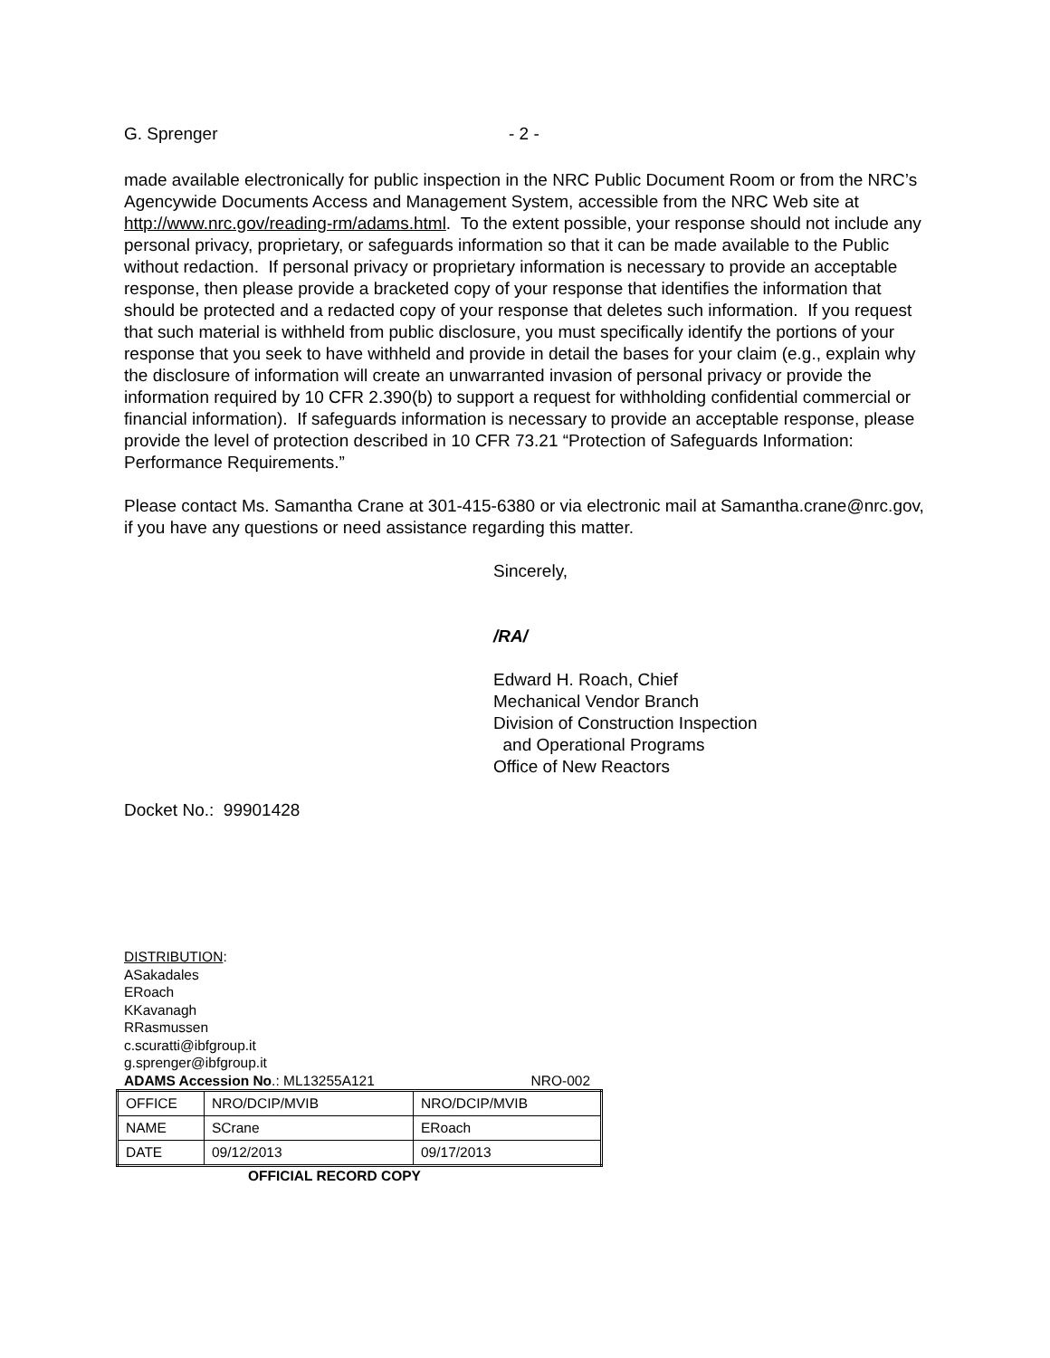G. Sprenger - 2 -
made available electronically for public inspection in the NRC Public Document Room or from the NRC’s Agencywide Documents Access and Management System, accessible from the NRC Web site at http://www.nrc.gov/reading-rm/adams.html. To the extent possible, your response should not include any personal privacy, proprietary, or safeguards information so that it can be made available to the Public without redaction. If personal privacy or proprietary information is necessary to provide an acceptable response, then please provide a bracketed copy of your response that identifies the information that should be protected and a redacted copy of your response that deletes such information. If you request that such material is withheld from public disclosure, you must specifically identify the portions of your response that you seek to have withheld and provide in detail the bases for your claim (e.g., explain why the disclosure of information will create an unwarranted invasion of personal privacy or provide the information required by 10 CFR 2.390(b) to support a request for withholding confidential commercial or financial information). If safeguards information is necessary to provide an acceptable response, please provide the level of protection described in 10 CFR 73.21 “Protection of Safeguards Information: Performance Requirements.”
Please contact Ms. Samantha Crane at 301-415-6380 or via electronic mail at Samantha.crane@nrc.gov, if you have any questions or need assistance regarding this matter.
Sincerely,
/RA/
Edward H. Roach, Chief
Mechanical Vendor Branch
Division of Construction Inspection
and Operational Programs
Office of New Reactors
Docket No.: 99901428
DISTRIBUTION:
ASakadales
ERoach
KKavanagh
RRasmussen
c.scuratti@ibfgroup.it
g.sprenger@ibfgroup.it
ADAMS Accession No.: ML13255A121 NRO-002
| OFFICE | NRO/DCIP/MVIB | NRO/DCIP/MVIB |
| NAME | SCrane | ERoach |
| DATE | 09/12/2013 | 09/17/2013 |
OFFICIAL RECORD COPY